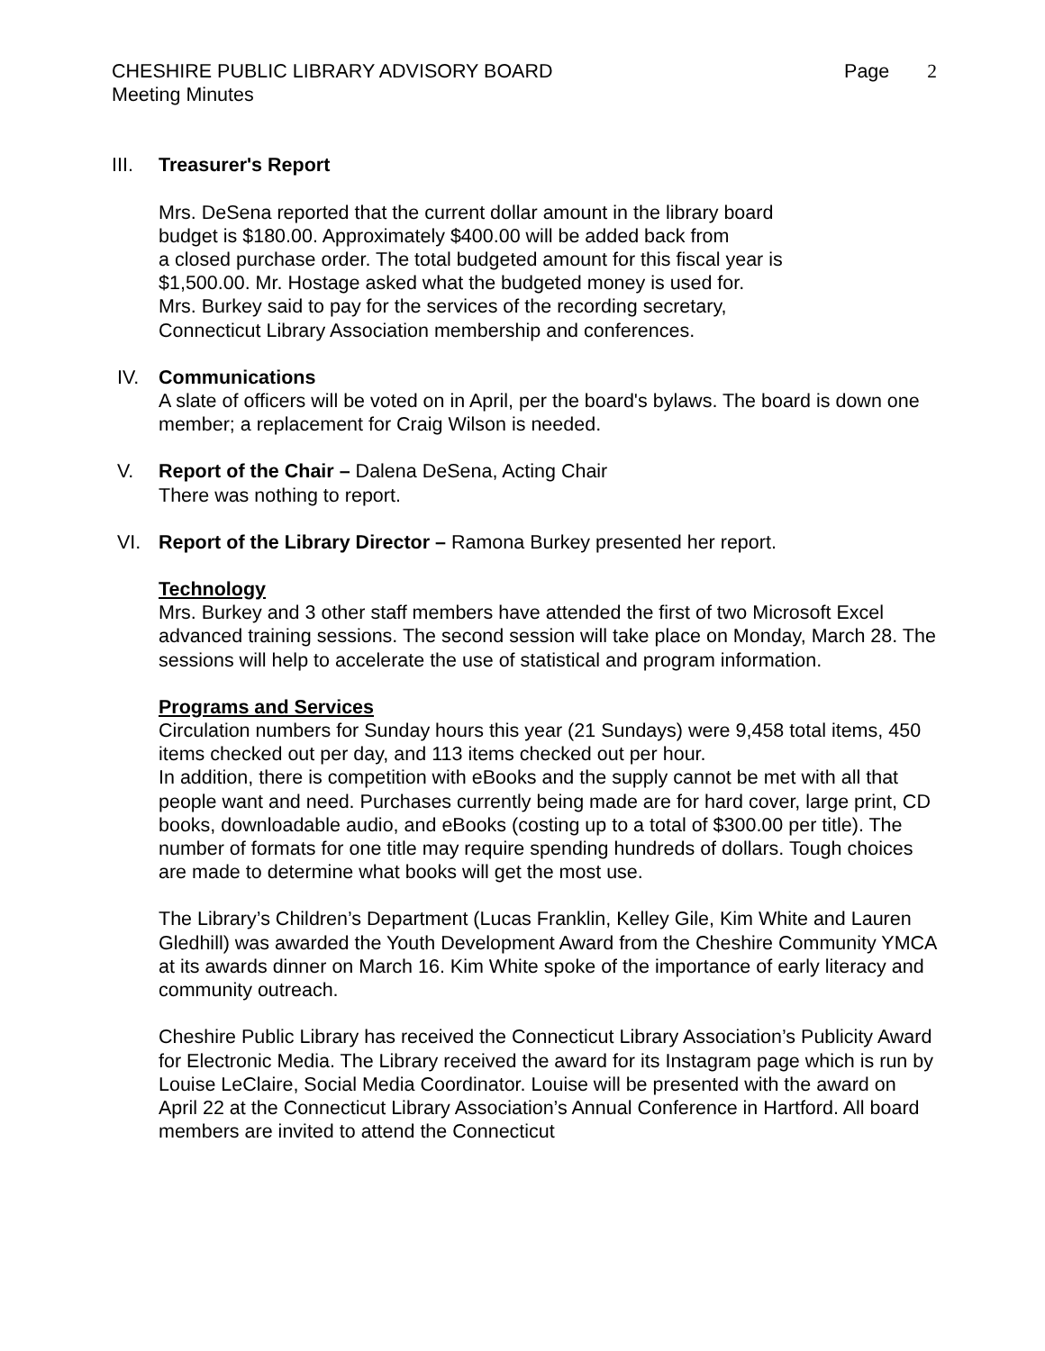CHESHIRE PUBLIC LIBRARY ADVISORY BOARD
Meeting Minutes
Page 2
III. Treasurer's Report
Mrs. DeSena reported that the current dollar amount in the library board
budget is $180.00. Approximately $400.00 will be added back from
a closed purchase order. The total budgeted amount for this fiscal year is
$1,500.00. Mr. Hostage asked what the budgeted money is used for.
Mrs. Burkey said to pay for the services of the recording secretary,
Connecticut Library Association membership and conferences.
IV. Communications
A slate of officers will be voted on in April, per the board's bylaws. The board is down one member; a replacement for Craig Wilson is needed.
V. Report of the Chair – Dalena DeSena, Acting Chair
There was nothing to report.
VI. Report of the Library Director – Ramona Burkey presented her report.
Technology
Mrs. Burkey and 3 other staff members have attended the first of two Microsoft Excel advanced training sessions. The second session will take place on Monday, March 28. The sessions will help to accelerate the use of statistical and program information.
Programs and Services
Circulation numbers for Sunday hours this year (21 Sundays) were 9,458 total items, 450 items checked out per day, and 113 items checked out per hour.
In addition, there is competition with eBooks and the supply cannot be met with all that people want and need. Purchases currently being made are for hard cover, large print, CD books, downloadable audio, and eBooks (costing up to a total of $300.00 per title). The number of formats for one title may require spending hundreds of dollars. Tough choices are made to determine what books will get the most use.
The Library’s Children’s Department (Lucas Franklin, Kelley Gile, Kim White and Lauren Gledhill) was awarded the Youth Development Award from the Cheshire Community YMCA at its awards dinner on March 16. Kim White spoke of the importance of early literacy and community outreach.
Cheshire Public Library has received the Connecticut Library Association’s Publicity Award for Electronic Media. The Library received the award for its Instagram page which is run by Louise LeClaire, Social Media Coordinator. Louise will be presented with the award on April 22 at the Connecticut Library Association’s Annual Conference in Hartford. All board members are invited to attend the Connecticut